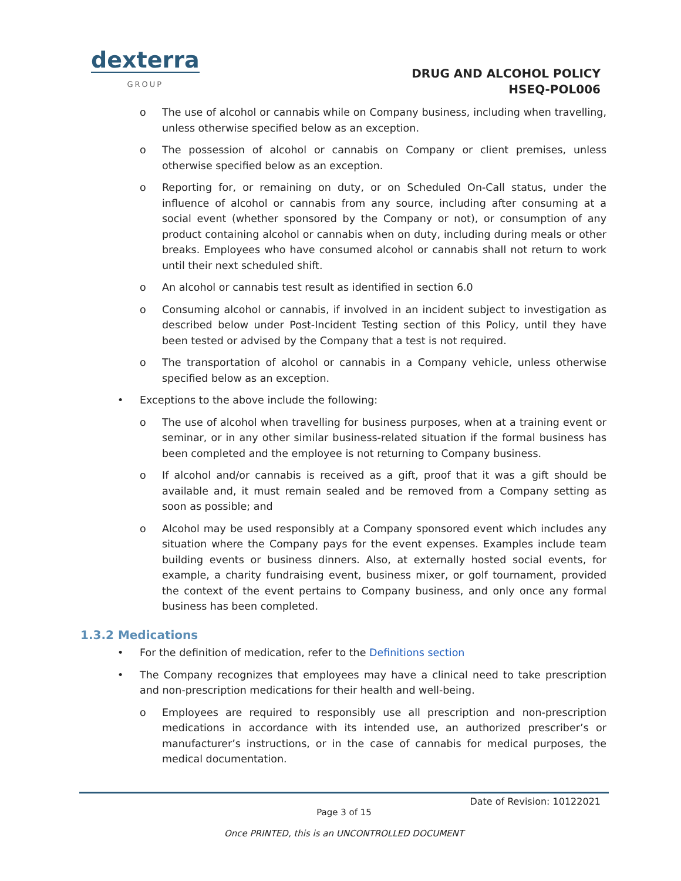dexterra
GROUP
DRUG AND ALCOHOL POLICY
HSEQ-POL006
o The use of alcohol or cannabis while on Company business, including when travelling, unless otherwise specified below as an exception.
o The possession of alcohol or cannabis on Company or client premises, unless otherwise specified below as an exception.
o Reporting for, or remaining on duty, or on Scheduled On-Call status, under the influence of alcohol or cannabis from any source, including after consuming at a social event (whether sponsored by the Company or not), or consumption of any product containing alcohol or cannabis when on duty, including during meals or other breaks. Employees who have consumed alcohol or cannabis shall not return to work until their next scheduled shift.
o An alcohol or cannabis test result as identified in section 6.0
o Consuming alcohol or cannabis, if involved in an incident subject to investigation as described below under Post-Incident Testing section of this Policy, until they have been tested or advised by the Company that a test is not required.
o The transportation of alcohol or cannabis in a Company vehicle, unless otherwise specified below as an exception.
• Exceptions to the above include the following:
o The use of alcohol when travelling for business purposes, when at a training event or seminar, or in any other similar business-related situation if the formal business has been completed and the employee is not returning to Company business.
o If alcohol and/or cannabis is received as a gift, proof that it was a gift should be available and, it must remain sealed and be removed from a Company setting as soon as possible; and
o Alcohol may be used responsibly at a Company sponsored event which includes any situation where the Company pays for the event expenses. Examples include team building events or business dinners. Also, at externally hosted social events, for example, a charity fundraising event, business mixer, or golf tournament, provided the context of the event pertains to Company business, and only once any formal business has been completed.
1.3.2 Medications
• For the definition of medication, refer to the Definitions section
• The Company recognizes that employees may have a clinical need to take prescription and non-prescription medications for their health and well-being.
o Employees are required to responsibly use all prescription and non-prescription medications in accordance with its intended use, an authorized prescriber’s or manufacturer’s instructions, or in the case of cannabis for medical purposes, the medical documentation.
Date of Revision: 10122021
Page 3 of 15
Once PRINTED, this is an UNCONTROLLED DOCUMENT